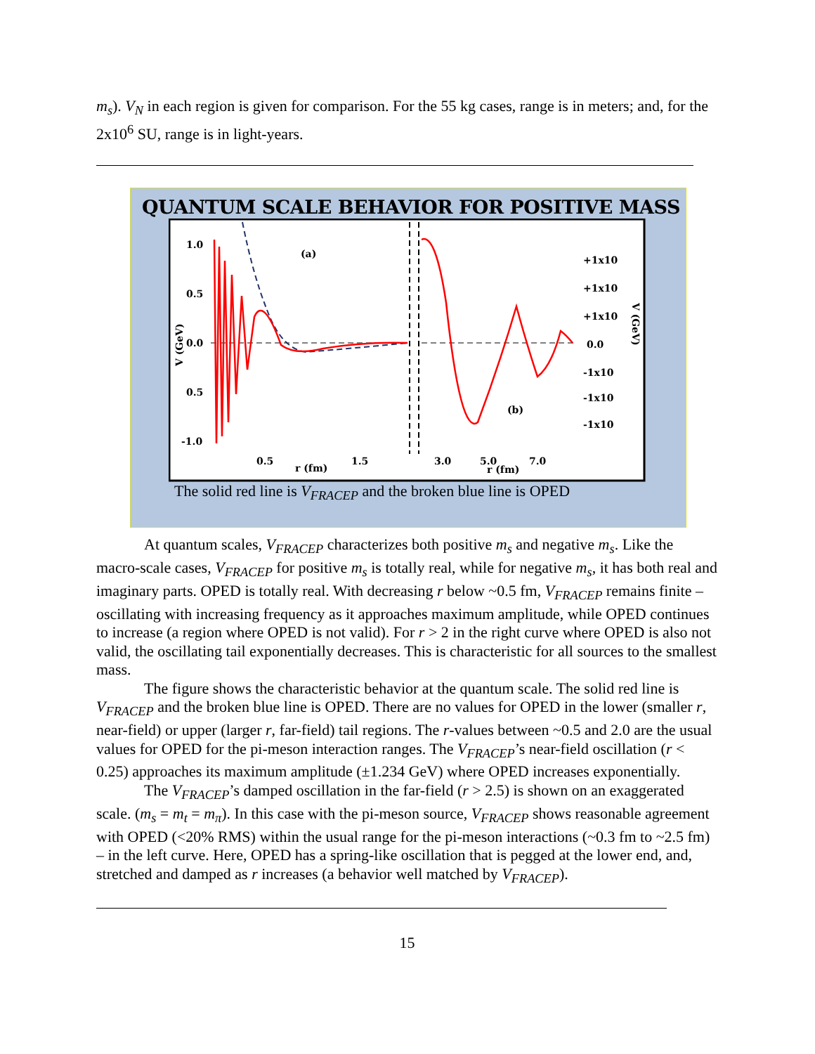m<sub>s</sub>). V<sub>N</sub> in each region is given for comparison. For the 55 kg cases, range is in meters; and, for the 2x10<sup>6</sup> SU, range is in light-years.
QUANTUM SCALE BEHAVIOR FOR POSITIVE MASS
1.0
0.5
0.0
0.5
-1.0
(a)
(b)
0.5
1.5
r (fm)
3.0
5.0
7.0
r (fm)
+1x10
+1x10
+1x10
0.0
-1x10
-1x10
-1x10
V (GeV)
V (GeV)
The solid red line is V<sub>FRACEP</sub> and the broken blue line is OPED
At quantum scales, V<sub>FRACEP</sub> characterizes both positive m<sub>s</sub> and negative m<sub>s</sub>. Like the macro-scale cases, V<sub>FRACEP</sub> for positive m<sub>s</sub> is totally real, while for negative m<sub>s</sub>, it has both real and imaginary parts. OPED is totally real. With decreasing r below ~0.5 fm, V<sub>FRACEP</sub> remains finite – oscillating with increasing frequency as it approaches maximum amplitude, while OPED continues to increase (a region where OPED is not valid). For r > 2 in the right curve where OPED is also not valid, the oscillating tail exponentially decreases. This is characteristic for all sources to the smallest mass.
The figure shows the characteristic behavior at the quantum scale. The solid red line is V<sub>FRACEP</sub> and the broken blue line is OPED. There are no values for OPED in the lower (smaller r, near-field) or upper (larger r, far-field) tail regions. The r-values between ~0.5 and 2.0 are the usual values for OPED for the pi-meson interaction ranges. The V<sub>FRACEP</sub>’s near-field oscillation (r < 0.25) approaches its maximum amplitude (±1.234 GeV) where OPED increases exponentially.
The V<sub>FRACEP</sub>’s damped oscillation in the far-field (r > 2.5) is shown on an exaggerated scale. (m<sub>s</sub> = m<sub>t</sub> = m<sub>π</sub>). In this case with the pi-meson source, V<sub>FRACEP</sub> shows reasonable agreement with OPED (<20% RMS) within the usual range for the pi-meson interactions (~0.3 fm to ~2.5 fm) – in the left curve. Here, OPED has a spring-like oscillation that is pegged at the lower end, and, stretched and damped as r increases (a behavior well matched by V<sub>FRACEP</sub>).
15